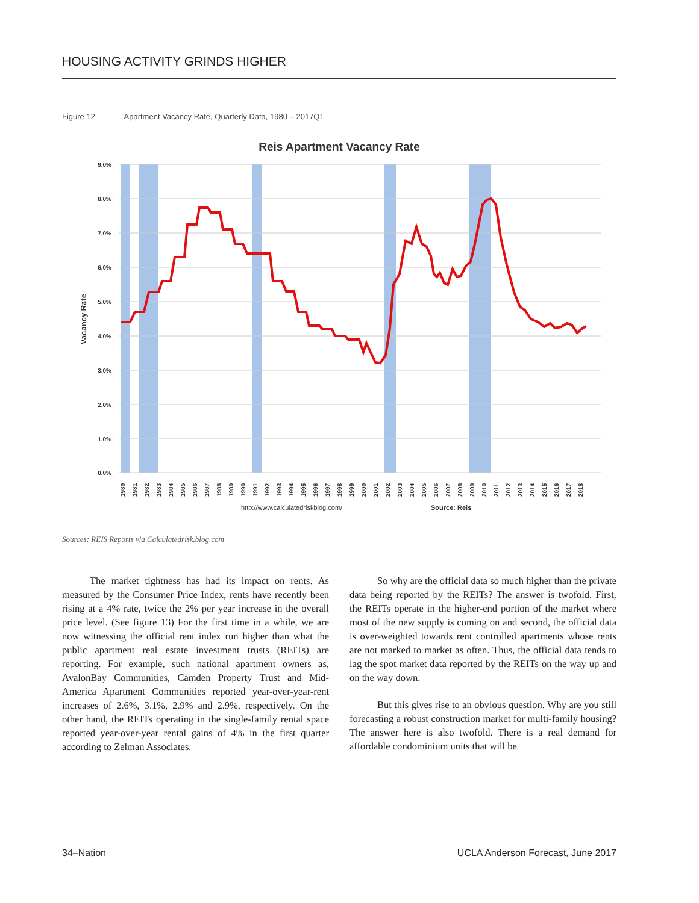HOUSING ACTIVITY GRINDS HIGHER
Figure 12 Apartment Vacancy Rate, Quarterly Data, 1980 – 2017Q1
Reis Apartment Vacancy Rate
9.0%
8.0%
7.0%
6.0%
5.0%
4.0%
3.0%
2.0%
1.0%
0.0%
Vacancy Rate
1980
1981
1982
1983
1984
1985
1986
1987
1988
1989
1990
1991
1992
1993
1994
1995
1996
1997
1998
1999
2000
2001
2002
2003
2004
2005
2006
2007
2008
2009
2010
2011
2012
2013
2014
2015
2016
2017
2018
http://www.calculatedriskblog.com/
Source: Reis
Sources: REIS Reports via Calculatedrisk.blog.com
The market tightness has had its impact on rents. As measured by the Consumer Price Index, rents have recently been rising at a 4% rate, twice the 2% per year increase in the overall price level. (See figure 13) For the first time in a while, we are now witnessing the official rent index run higher than what the public apartment real estate investment trusts (REITs) are reporting. For example, such national apartment owners as, AvalonBay Communities, Camden Property Trust and Mid-America Apartment Communities reported year-over-year-rent increases of 2.6%, 3.1%, 2.9% and 2.9%, respectively. On the other hand, the REITs operating in the single-family rental space reported year-over-year rental gains of 4% in the first quarter according to Zelman Associates.
So why are the official data so much higher than the private data being reported by the REITs? The answer is twofold. First, the REITs operate in the higher-end portion of the market where most of the new supply is coming on and second, the official data is over-weighted towards rent controlled apartments whose rents are not marked to market as often. Thus, the official data tends to lag the spot market data reported by the REITs on the way up and on the way down.
But this gives rise to an obvious question. Why are you still forecasting a robust construction market for multi-family housing? The answer here is also twofold. There is a real demand for affordable condominium units that will be
34–Nation UCLA Anderson Forecast, June 2017